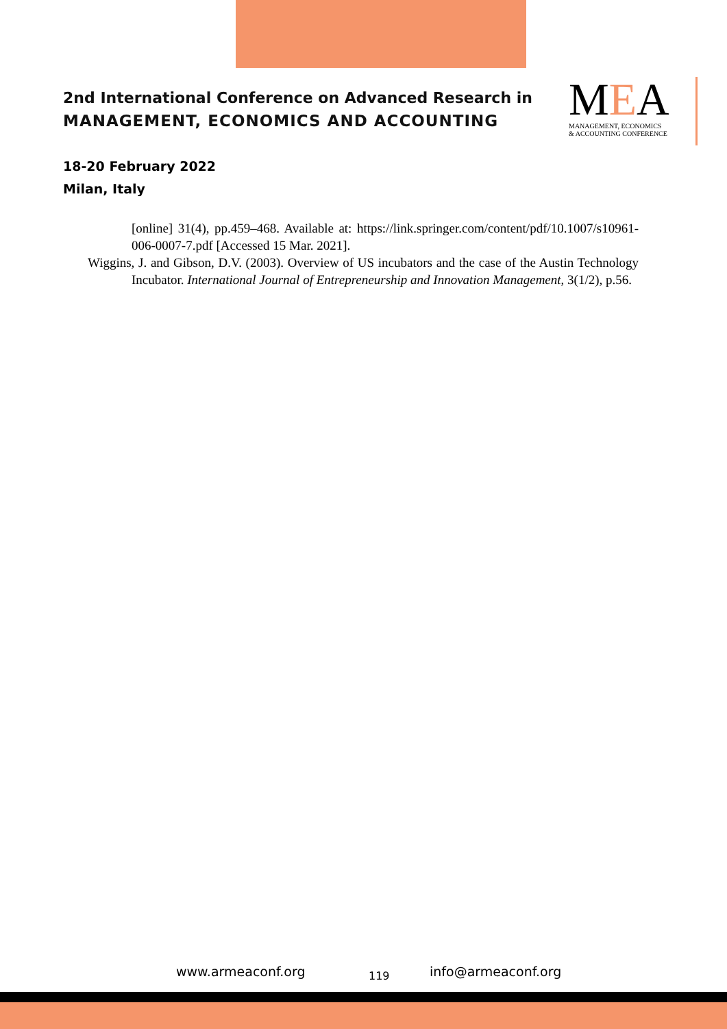2nd International Conference on Advanced Research in
MANAGEMENT, ECONOMICS AND ACCOUNTING
MEA
MANAGEMENT, ECONOMICS
& ACCOUNTING CONFERENCE
18-20 February 2022
Milan, Italy
[online] 31(4), pp.459–468. Available at: https://link.springer.com/content/pdf/10.1007/s10961-006-0007-7.pdf [Accessed 15 Mar. 2021].
Wiggins, J. and Gibson, D.V. (2003). Overview of US incubators and the case of the Austin Technology Incubator. International Journal of Entrepreneurship and Innovation Management, 3(1/2), p.56.
www.armeaconf.org 119 info@armeaconf.org